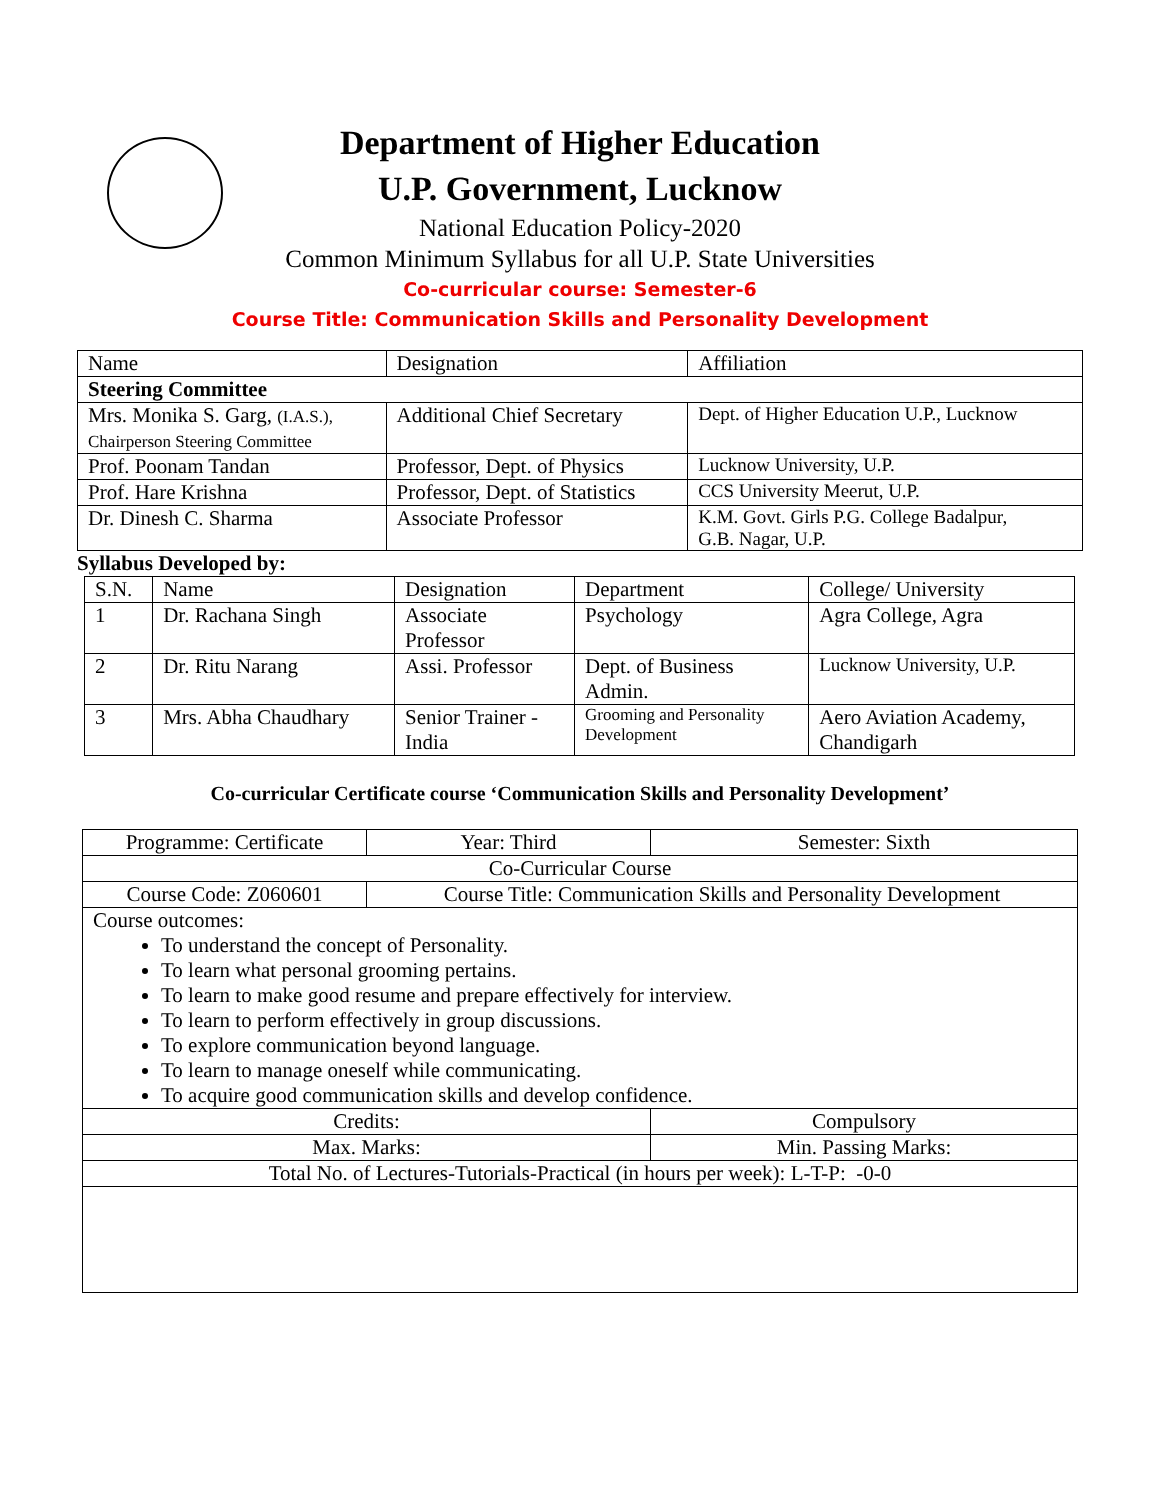Department of Higher Education
U.P. Government, Lucknow
National Education Policy-2020
Common Minimum Syllabus for all U.P. State Universities
Co-curricular course: Semester-6
Course Title: Communication Skills and Personality Development
| Name | Designation | Affiliation |
| Steering Committee | | |
| Mrs. Monika S. Garg, (I.A.S.), Chairperson Steering Committee | Additional Chief Secretary | Dept. of Higher Education U.P., Lucknow |
| Prof. Poonam Tandan | Professor, Dept. of Physics | Lucknow University, U.P. |
| Prof. Hare Krishna | Professor, Dept. of Statistics | CCS University Meerut, U.P. |
| Dr. Dinesh C. Sharma | Associate Professor | K.M. Govt. Girls P.G. College Badalpur, G.B. Nagar, U.P. |
Syllabus Developed by:
| S.N. | Name | Designation | Department | College/ University |
| 1 | Dr. Rachana Singh | Associate Professor | Psychology | Agra College, Agra |
| 2 | Dr. Ritu Narang | Assi. Professor | Dept. of Business Admin. | Lucknow University, U.P. |
| 3 | Mrs. Abha Chaudhary | Senior Trainer - India | Grooming and Personality Development | Aero Aviation Academy, Chandigarh |
Co-curricular Certificate course ‘Communication Skills and Personality Development’
| Programme: Certificate | Year: Third | Semester: Sixth |
| Co-Curricular Course | | |
| Course Code: Z060601 | Course Title: Communication Skills and Personality Development | |
| Course outcomes: To understand the concept of Personality. To learn what personal grooming pertains. To learn to make good resume and prepare effectively for interview. To learn to perform effectively in group discussions. To explore communication beyond language. To learn to manage oneself while communicating. To acquire good communication skills and develop confidence. | | |
| Credits: | | Compulsory |
| Max. Marks: | | Min. Passing Marks: |
| Total No. of Lectures-Tutorials-Practical (in hours per week): L-T-P: -0-0 | | |